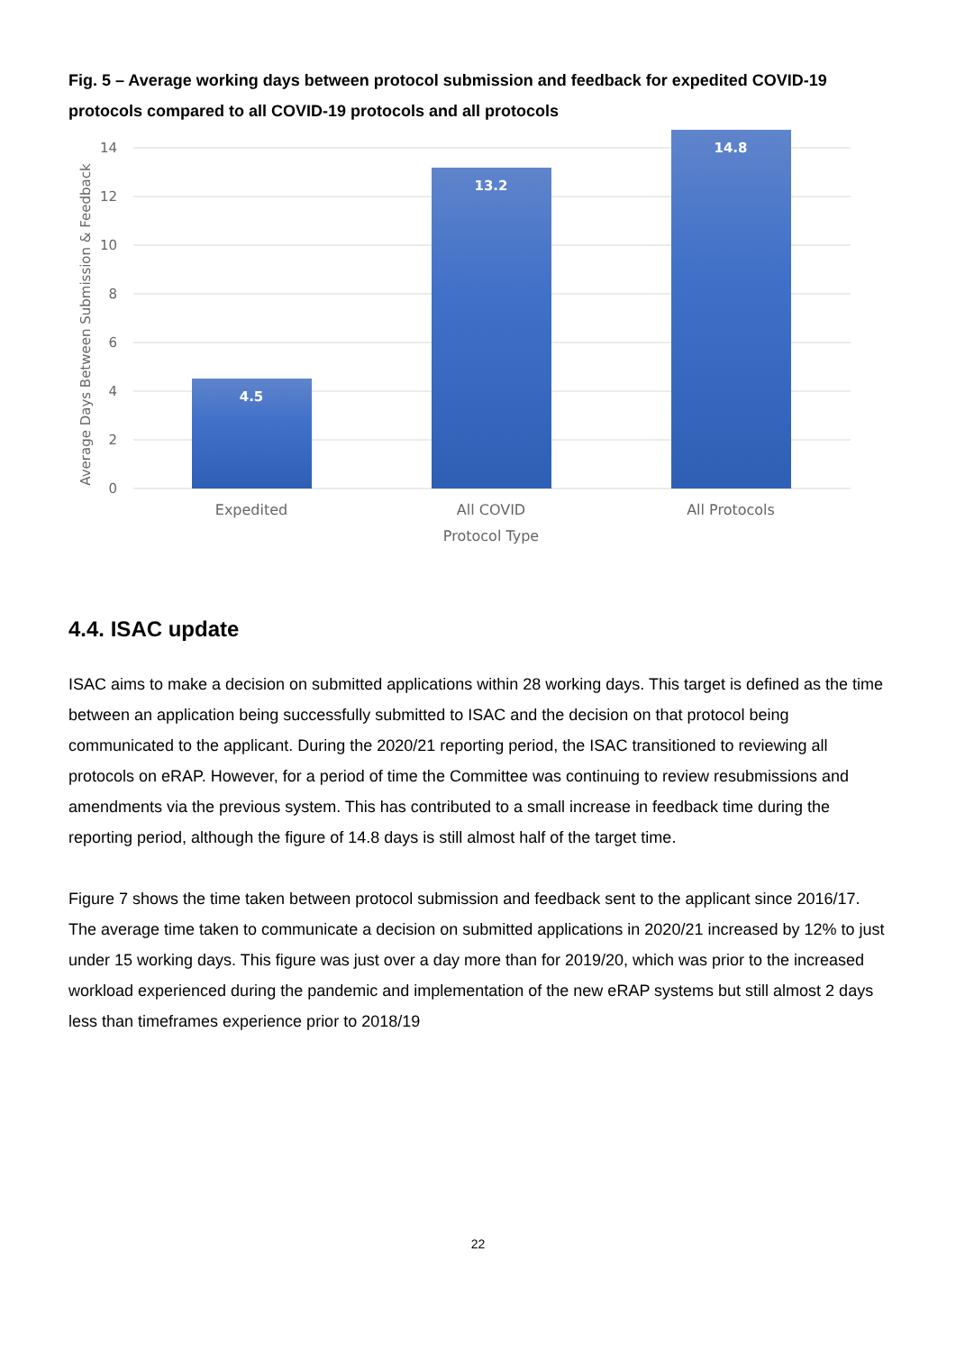Fig. 5 – Average working days between protocol submission and feedback for expedited COVID-19 protocols compared to all COVID-19 protocols and all protocols
14
12
10
8
6
4
2
0
4.5
13.2
14.8
Expedited
All COVID
All Protocols
Protocol Type
Average Days Between Submission & Feedback
4.4. ISAC update
ISAC aims to make a decision on submitted applications within 28 working days. This target is defined as the time between an application being successfully submitted to ISAC and the decision on that protocol being communicated to the applicant. During the 2020/21 reporting period, the ISAC transitioned to reviewing all protocols on eRAP. However, for a period of time the Committee was continuing to review resubmissions and amendments via the previous system. This has contributed to a small increase in feedback time during the reporting period, although the figure of 14.8 days is still almost half of the target time.
Figure 7 shows the time taken between protocol submission and feedback sent to the applicant since 2016/17. The average time taken to communicate a decision on submitted applications in 2020/21 increased by 12% to just under 15 working days. This figure was just over a day more than for 2019/20, which was prior to the increased workload experienced during the pandemic and implementation of the new eRAP systems but still almost 2 days less than timeframes experience prior to 2018/19
22